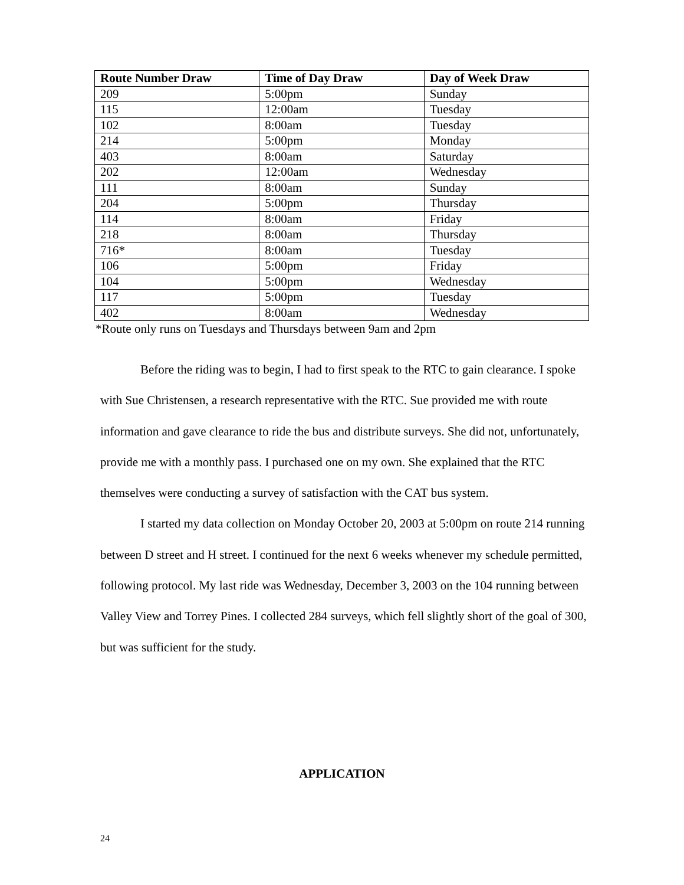| Route Number Draw | Time of Day Draw | Day of Week Draw |
| --- | --- | --- |
| 209 | 5:00pm | Sunday |
| 115 | 12:00am | Tuesday |
| 102 | 8:00am | Tuesday |
| 214 | 5:00pm | Monday |
| 403 | 8:00am | Saturday |
| 202 | 12:00am | Wednesday |
| 111 | 8:00am | Sunday |
| 204 | 5:00pm | Thursday |
| 114 | 8:00am | Friday |
| 218 | 8:00am | Thursday |
| 716* | 8:00am | Tuesday |
| 106 | 5:00pm | Friday |
| 104 | 5:00pm | Wednesday |
| 117 | 5:00pm | Tuesday |
| 402 | 8:00am | Wednesday |
*Route only runs on Tuesdays and Thursdays between 9am and 2pm
Before the riding was to begin, I had to first speak to the RTC to gain clearance. I spoke with Sue Christensen, a research representative with the RTC. Sue provided me with route information and gave clearance to ride the bus and distribute surveys. She did not, unfortunately, provide me with a monthly pass. I purchased one on my own. She explained that the RTC themselves were conducting a survey of satisfaction with the CAT bus system.
I started my data collection on Monday October 20, 2003 at 5:00pm on route 214 running between D street and H street. I continued for the next 6 weeks whenever my schedule permitted, following protocol. My last ride was Wednesday, December 3, 2003 on the 104 running between Valley View and Torrey Pines. I collected 284 surveys, which fell slightly short of the goal of 300, but was sufficient for the study.
APPLICATION
24